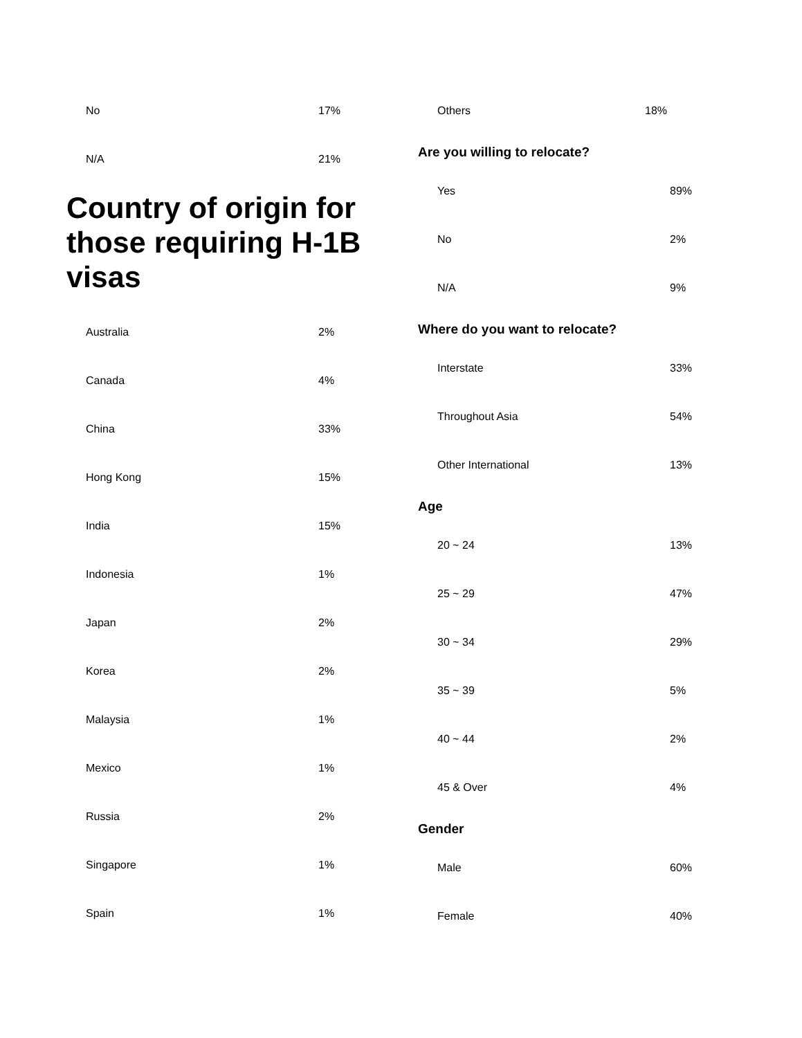| No | 17% |
| N/A | 21% |
Country of origin for those requiring H-1B visas
| Australia | 2% |
| Canada | 4% |
| China | 33% |
| Hong Kong | 15% |
| India | 15% |
| Indonesia | 1% |
| Japan | 2% |
| Korea | 2% |
| Malaysia | 1% |
| Mexico | 1% |
| Russia | 2% |
| Singapore | 1% |
| Spain | 1% |
| Others | 18% |
Are you willing to relocate?
| Yes | 89% |
| No | 2% |
| N/A | 9% |
Where do you want to relocate?
| Interstate | 33% |
| Throughout Asia | 54% |
| Other International | 13% |
Age
| 20 ~ 24 | 13% |
| 25 ~ 29 | 47% |
| 30 ~ 34 | 29% |
| 35 ~ 39 | 5% |
| 40 ~ 44 | 2% |
| 45 & Over | 4% |
Gender
| Male | 60% |
| Female | 40% |